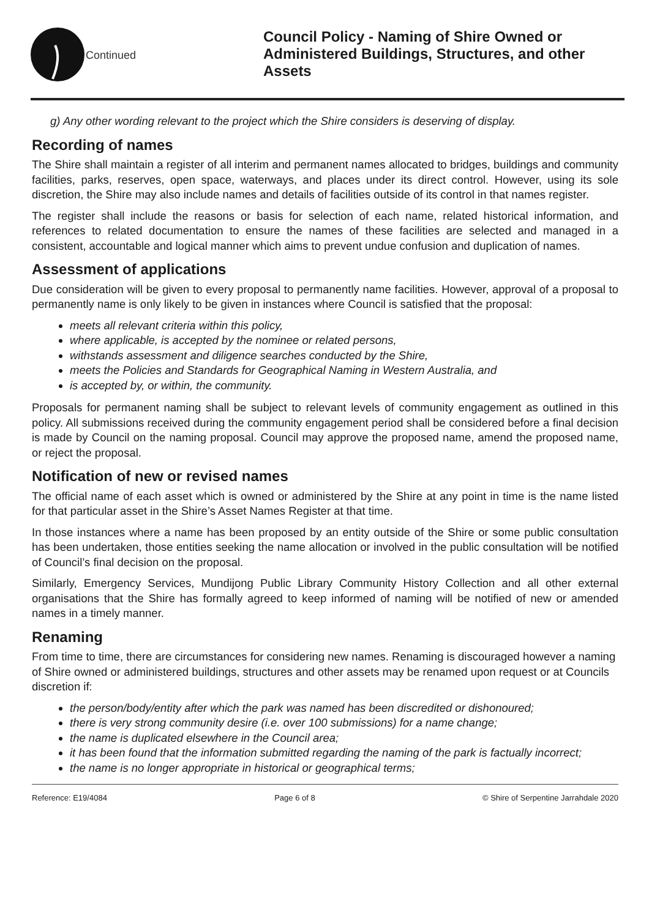Continued
Council Policy - Naming of Shire Owned or Administered Buildings, Structures, and other Assets
g) Any other wording relevant to the project which the Shire considers is deserving of display.
Recording of names
The Shire shall maintain a register of all interim and permanent names allocated to bridges, buildings and community facilities, parks, reserves, open space, waterways, and places under its direct control. However, using its sole discretion, the Shire may also include names and details of facilities outside of its control in that names register.
The register shall include the reasons or basis for selection of each name, related historical information, and references to related documentation to ensure the names of these facilities are selected and managed in a consistent, accountable and logical manner which aims to prevent undue confusion and duplication of names.
Assessment of applications
Due consideration will be given to every proposal to permanently name facilities. However, approval of a proposal to permanently name is only likely to be given in instances where Council is satisfied that the proposal:
meets all relevant criteria within this policy,
where applicable, is accepted by the nominee or related persons,
withstands assessment and diligence searches conducted by the Shire,
meets the Policies and Standards for Geographical Naming in Western Australia, and
is accepted by, or within, the community.
Proposals for permanent naming shall be subject to relevant levels of community engagement as outlined in this policy. All submissions received during the community engagement period shall be considered before a final decision is made by Council on the naming proposal. Council may approve the proposed name, amend the proposed name, or reject the proposal.
Notification of new or revised names
The official name of each asset which is owned or administered by the Shire at any point in time is the name listed for that particular asset in the Shire’s Asset Names Register at that time.
In those instances where a name has been proposed by an entity outside of the Shire or some public consultation has been undertaken, those entities seeking the name allocation or involved in the public consultation will be notified of Council’s final decision on the proposal.
Similarly, Emergency Services, Mundijong Public Library Community History Collection and all other external organisations that the Shire has formally agreed to keep informed of naming will be notified of new or amended names in a timely manner.
Renaming
From time to time, there are circumstances for considering new names. Renaming is discouraged however a naming of Shire owned or administered buildings, structures and other assets may be renamed upon request or at Councils discretion if:
the person/body/entity after which the park was named has been discredited or dishonoured;
there is very strong community desire (i.e. over 100 submissions) for a name change;
the name is duplicated elsewhere in the Council area;
it has been found that the information submitted regarding the naming of the park is factually incorrect;
the name is no longer appropriate in historical or geographical terms;
Reference: E19/4084 Page 6 of 8 © Shire of Serpentine Jarrahdale 2020